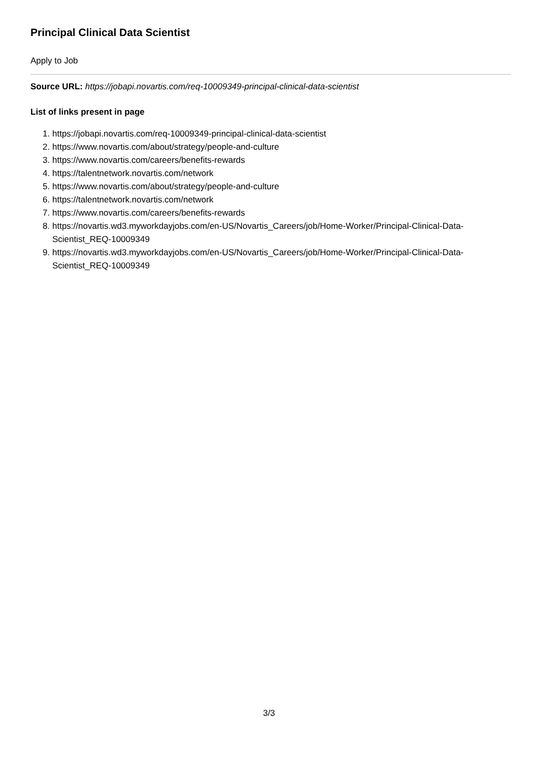Principal Clinical Data Scientist
Apply to Job
Source URL: https://jobapi.novartis.com/req-10009349-principal-clinical-data-scientist
List of links present in page
1. https://jobapi.novartis.com/req-10009349-principal-clinical-data-scientist
2. https://www.novartis.com/about/strategy/people-and-culture
3. https://www.novartis.com/careers/benefits-rewards
4. https://talentnetwork.novartis.com/network
5. https://www.novartis.com/about/strategy/people-and-culture
6. https://talentnetwork.novartis.com/network
7. https://www.novartis.com/careers/benefits-rewards
8. https://novartis.wd3.myworkdayjobs.com/en-US/Novartis_Careers/job/Home-Worker/Principal-Clinical-Data-Scientist_REQ-10009349
9. https://novartis.wd3.myworkdayjobs.com/en-US/Novartis_Careers/job/Home-Worker/Principal-Clinical-Data-Scientist_REQ-10009349
3/3